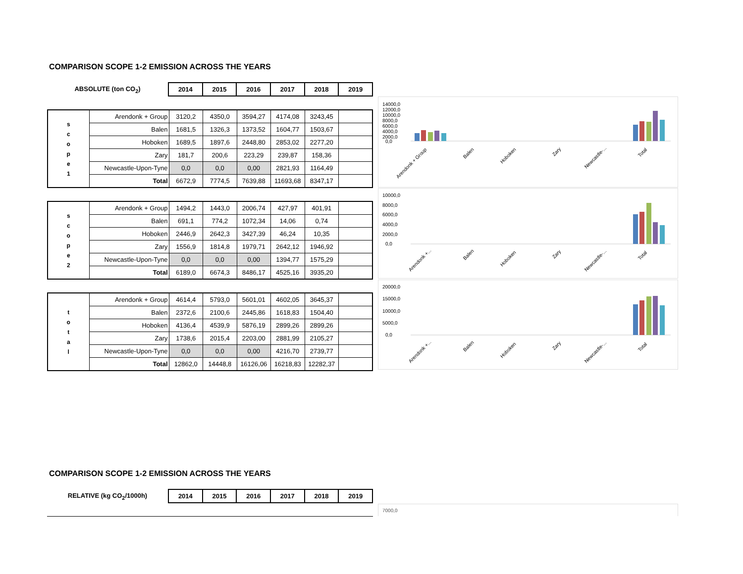COMPARISON SCOPE 1-2 EMISSION ACROSS THE YEARS
| ABSOLUTE (ton CO<sub>2</sub>) | 2014 | 2015 | 2016 | 2017 | 2018 | 2019 |
| s c o p e 1 | Arendonk + Group | 3120,2 | 4350,0 | 3594,27 | 4174,08 | 3243,45 | |
| | Balen | 1681,5 | 1326,3 | 1373,52 | 1604,77 | 1503,67 | |
| | Hoboken | 1689,5 | 1897,6 | 2448,80 | 2853,02 | 2277,20 | |
| | Zary | 181,7 | 200,6 | 223,29 | 239,87 | 158,36 | |
| | Newcastle-Upon-Tyne | 0,0 | 0,0 | 0,00 | 2821,93 | 1164,49 | |
| | Total | 6672,9 | 7774,5 | 7639,88 | 11693,68 | 8347,17 | |
| s c o p e 2 | Arendonk + Group | 1494,2 | 1443,0 | 2006,74 | 427,97 | 401,91 | |
| | Balen | 691,1 | 774,2 | 1072,34 | 14,06 | 0,74 | |
| | Hoboken | 2446,9 | 2642,3 | 3427,39 | 46,24 | 10,35 | |
| | Zary | 1556,9 | 1814,8 | 1979,71 | 2642,12 | 1946,92 | |
| | Newcastle-Upon-Tyne | 0,0 | 0,0 | 0,00 | 1394,77 | 1575,29 | |
| | Total | 6189,0 | 6674,3 | 8486,17 | 4525,16 | 3935,20 | |
| t o t a l | Arendonk + Group | 4614,4 | 5793,0 | 5601,01 | 4602,05 | 3645,37 | |
| | Balen | 2372,6 | 2100,6 | 2445,86 | 1618,83 | 1504,40 | |
| | Hoboken | 4136,4 | 4539,9 | 5876,19 | 2899,26 | 2899,26 | |
| | Zary | 1738,6 | 2015,4 | 2203,00 | 2881,99 | 2105,27 | |
| | Newcastle-Upon-Tyne | 0,0 | 0,0 | 0,00 | 4216,70 | 2739,77 | |
| | Total | 12862,0 | 14448,8 | 16126,06 | 16218,83 | 12282,37 | |
14000,0
12000,0
10000,0
8000,0
6000,0
4000,0
2000,0
0,0
Arendonk + Group
Balen
Hoboken
Zary
Newcastle-...
Total
10000,0
8000,0
6000,0
4000,0
2000,0
0,0
Arendonk +...
Balen
Hoboken
Zary
Newcastle-...
Total
20000,0
15000,0
10000,0
5000,0
0,0
Arendonk +...
Balen
Hoboken
Zary
Newcastle-...
Total
COMPARISON SCOPE 1-2 EMISSION ACROSS THE YEARS
| RELATIVE (kg CO<sub>2</sub>/1000h) | 2014 | 2015 | 2016 | 2017 | 2018 | 2019 |
7000,0